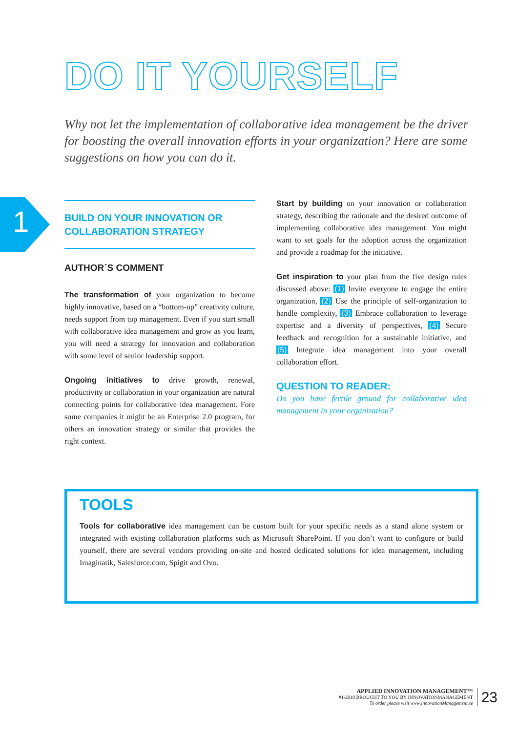DO IT YOURSELF
Why not let the implementation of collaborative idea management be the driver for boosting the overall innovation efforts in your organization? Here are some suggestions on how you can do it.
1
BUILD ON YOUR INNOVATION OR
COLLABORATION STRATEGY
AUTHOR´S COMMENT
The transformation of your organization to become highly innovative, based on a “bottom-up” creativity culture, needs support from top management. Even if you start small with collaborative idea management and grow as you learn, you will need a strategy for innovation and collaboration with some level of senior leadership support.
Ongoing initiatives to drive growth, renewal, productivity or collaboration in your organization are natural connecting points for collaborative idea management. Fore some companies it might be an Enterprise 2.0 program, for others an innovation strategy or similar that provides the right context.
Start by building on your innovation or collaboration strategy, describing the rationale and the desired outcome of implementing collaborative idea management. You might want to set goals for the adoption across the organization and provide a roadmap for the initiative.
Get inspiration to your plan from the five design rules discussed above: (1) Invite everyone to engage the entire organization, (2) Use the principle of self-organization to handle complexity, (3) Embrace collaboration to leverage expertise and a diversity of perspectives, (4) Secure feedback and recognition for a sustainable initiative, and (5) Integrate idea management into your overall collaboration effort.
QUESTION TO READER:
Do you have fertile ground for collaborative idea management in your organization?
TOOLS
Tools for collaborative idea management can be custom built for your specific needs as a stand alone system or integrated with existing collaboration platforms such as Microsoft SharePoint. If you don’t want to configure or build yourself, there are several vendors providing on-site and hosted dedicated solutions for idea management, including Imaginatik, Salesforce.com, Spigit and Ovo.
APPLIED INNOVATION MANAGEMENT™
#1-2010 BROUGHT TO YOU BY INNOVATIONMANAGEMENT
To order please visit www.InnovationManagement.se
23